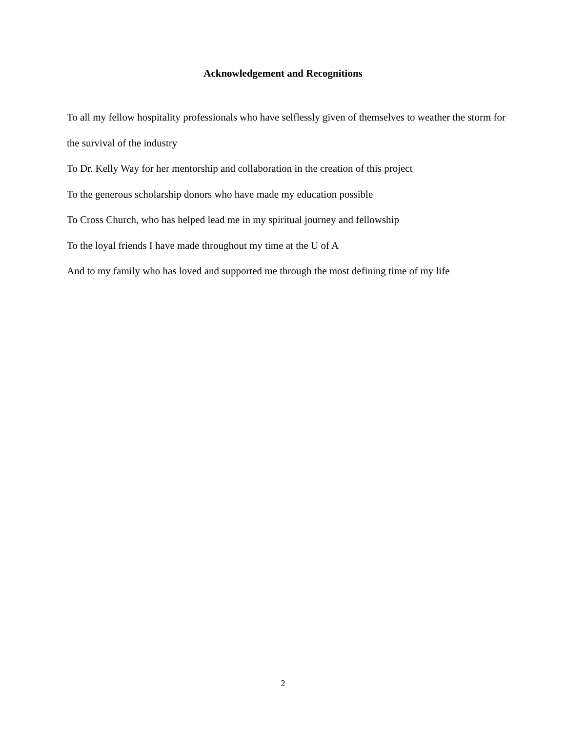Acknowledgement and Recognitions
To all my fellow hospitality professionals who have selflessly given of themselves to weather the storm for the survival of the industry
To Dr. Kelly Way for her mentorship and collaboration in the creation of this project
To the generous scholarship donors who have made my education possible
To Cross Church, who has helped lead me in my spiritual journey and fellowship
To the loyal friends I have made throughout my time at the U of A
And to my family who has loved and supported me through the most defining time of my life
2